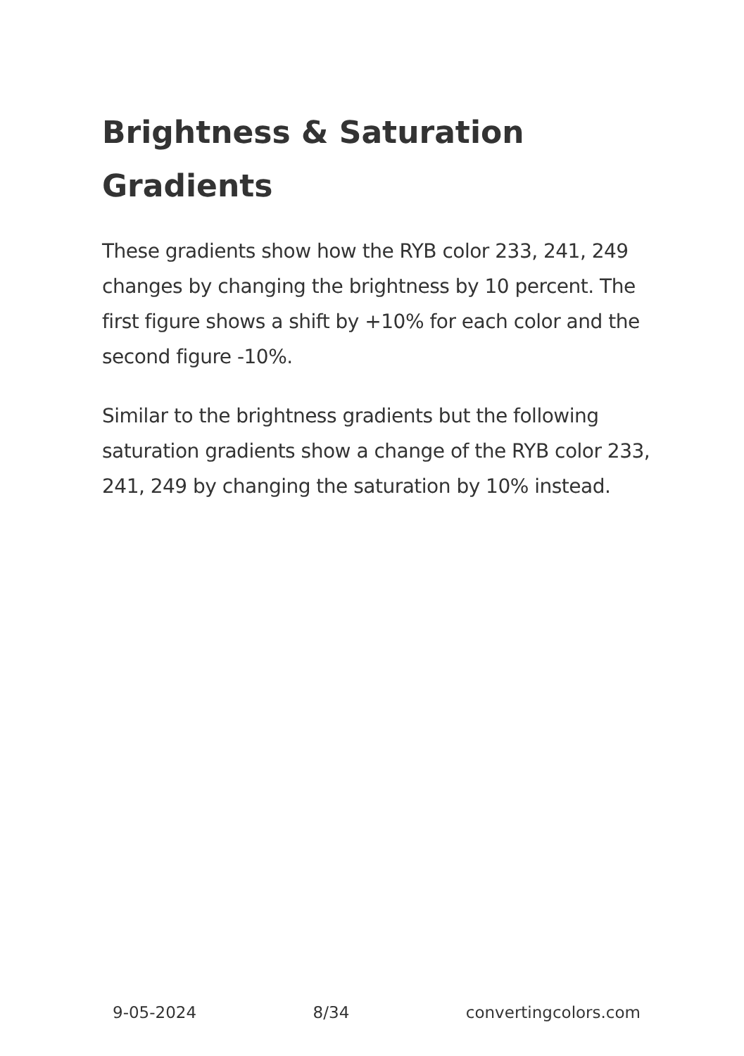Brightness & Saturation Gradients
These gradients show how the RYB color 233, 241, 249 changes by changing the brightness by 10 percent. The first figure shows a shift by +10% for each color and the second figure -10%.
Similar to the brightness gradients but the following saturation gradients show a change of the RYB color 233, 241, 249 by changing the saturation by 10% instead.
9-05-2024 8/34 convertingcolors.com